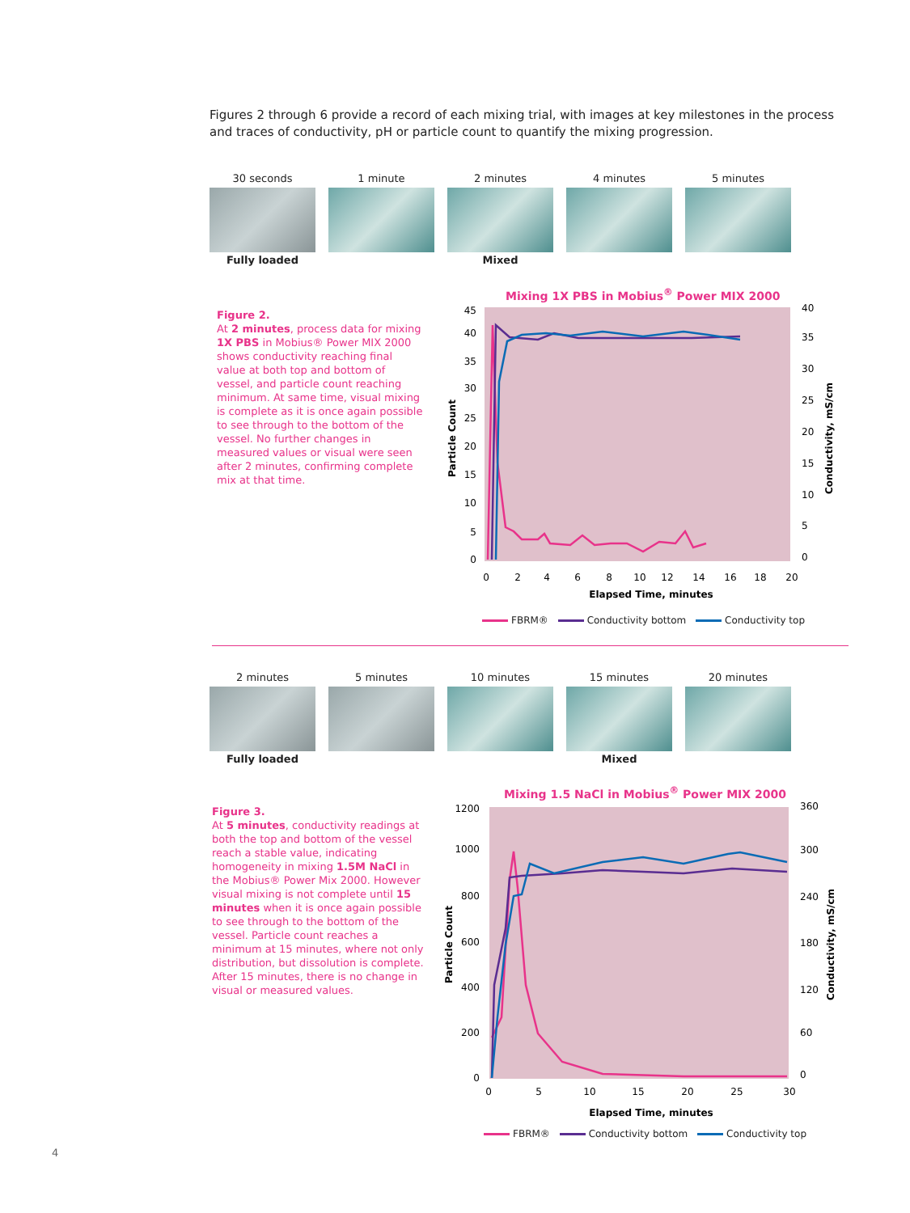Figures 2 through 6 provide a record of each mixing trial, with images at key milestones in the process and traces of conductivity, pH or particle count to quantify the mixing progression.
30 seconds
Fully loaded
1 minute 2 minutes
Mixed
4 minutes 5 minutes
Mixing 1X PBS in Mobius<sup>®</sup> Power MIX 2000
Figure 2.
At 2 minutes, process data for mixing 1X PBS in Mobius® Power MIX 2000 shows conductivity reaching final value at both top and bottom of vessel, and particle count reaching minimum. At same time, visual mixing is complete as it is once again possible to see through to the bottom of the vessel. No further changes in measured values or visual were seen after 2 minutes, confirming complete mix at that time.
45
40
35
30
25
20
15
10
5
0
40
35
30
25
20
15
10
5
0
0
2
4
6
8
10
12
14
16
18
20
Elapsed Time, minutes
Particle Count
Conductivity, mS/cm
FBRM® Conductivity bottom Conductivity top
2 minutes
Fully loaded
5 minutes 10 minutes 15 minutes
Mixed
20 minutes
Mixing 1.5 NaCl in Mobius<sup>®</sup> Power MIX 2000
Figure 3.
At 5 minutes, conductivity readings at both the top and bottom of the vessel reach a stable value, indicating homogeneity in mixing 1.5M NaCl in the Mobius® Power Mix 2000. However visual mixing is not complete until 15 minutes when it is once again possible to see through to the bottom of the vessel. Particle count reaches a minimum at 15 minutes, where not only distribution, but dissolution is complete. After 15 minutes, there is no change in visual or measured values.
1200
1000
800
600
400
200
0
360
300
240
180
120
60
0
0
5
10
15
20
25
30
Elapsed Time, minutes
Particle Count
Conductivity, mS/cm
FBRM® Conductivity bottom Conductivity top
4